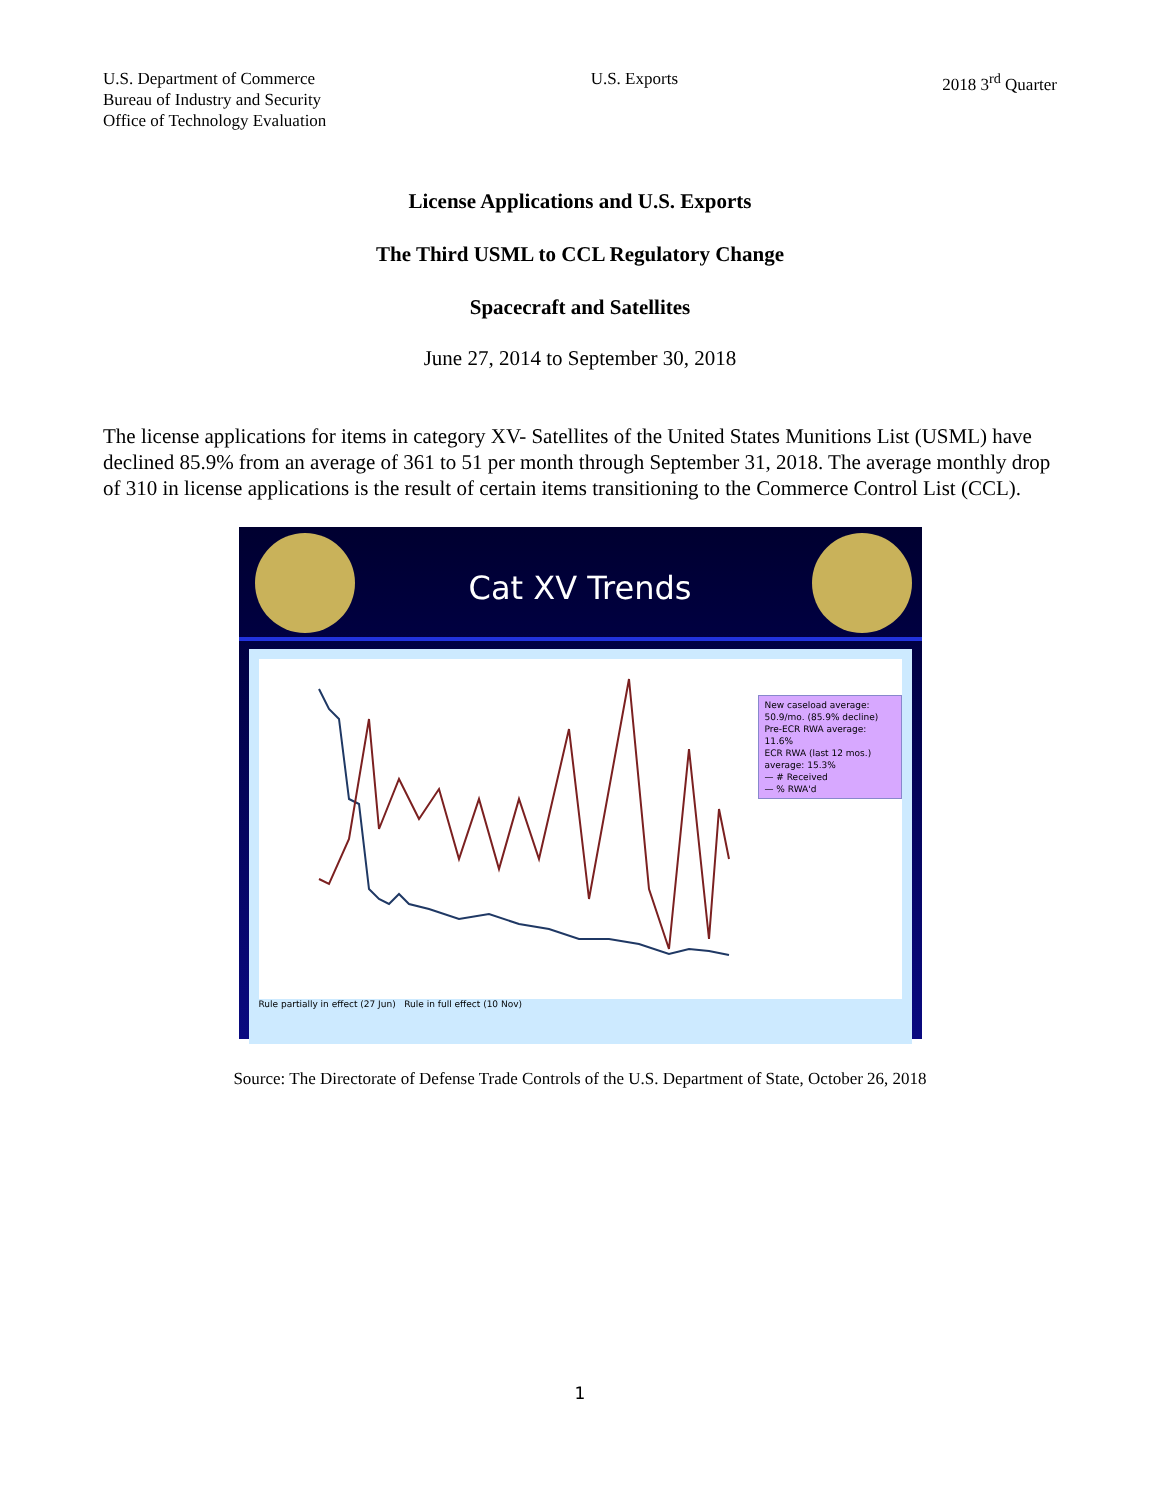U.S. Department of Commerce
Bureau of Industry and Security
Office of Technology Evaluation
U.S. Exports 2018 3<sup>rd</sup> Quarter
License Applications and U.S. Exports
The Third USML to CCL Regulatory Change
Spacecraft and Satellites
June 27, 2014 to September 30, 2018
The license applications for items in category XV- Satellites of the United States Munitions List (USML) have declined 85.9% from an average of 361 to 51 per month through September 31, 2018. The average monthly drop of 310 in license applications is the result of certain items transitioning to the Commerce Control List (CCL).
Cat XV Trends
New caseload average: 50.9/mo. (85.9% decline)
Pre-ECR RWA average: 11.6%
ECR RWA (last 12 mos.) average: 15.3%
— # Received
— % RWA'd
Rule partially in effect (27 Jun) Rule in full effect (10 Nov)
Source: The Directorate of Defense Trade Controls of the U.S. Department of State, October 26, 2018
1